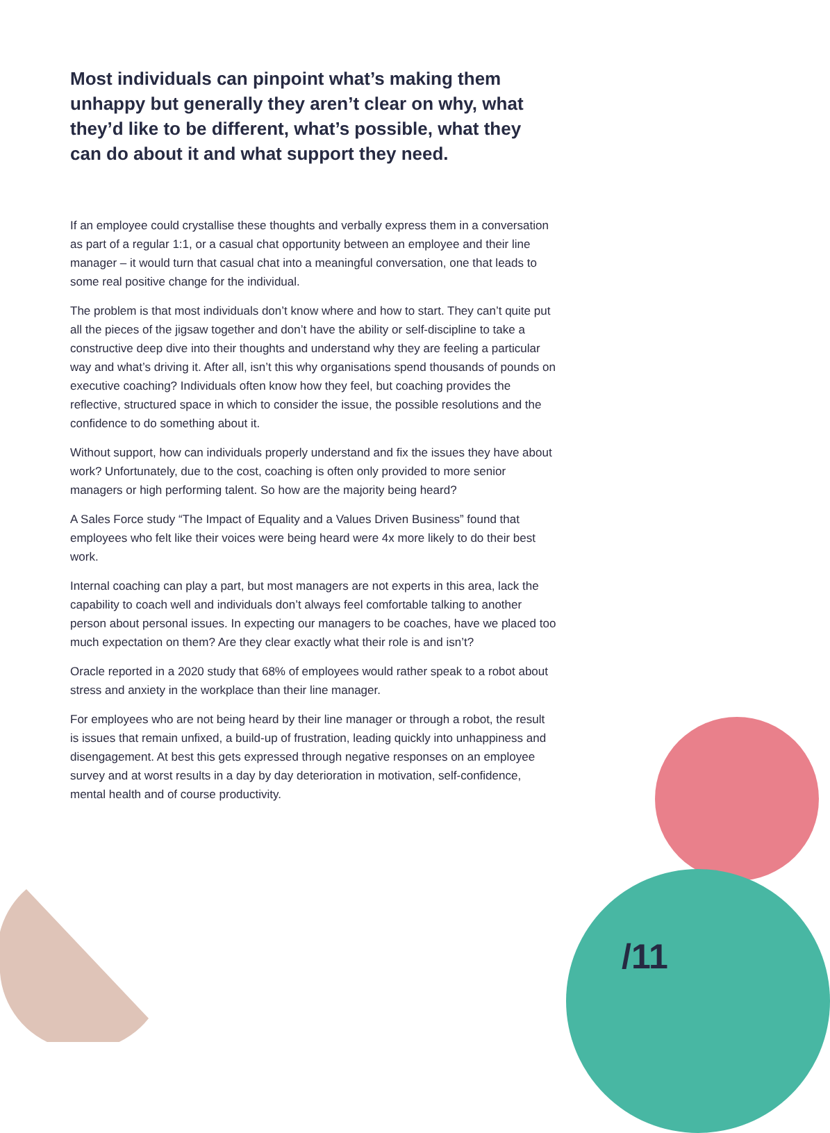Most individuals can pinpoint what’s making them unhappy but generally they aren’t clear on why, what they’d like to be different, what’s possible, what they can do about it and what support they need.
If an employee could crystallise these thoughts and verbally express them in a conversation as part of a regular 1:1, or a casual chat opportunity between an employee and their line manager – it would turn that casual chat into a meaningful conversation, one that leads to some real positive change for the individual.
The problem is that most individuals don’t know where and how to start. They can’t quite put all the pieces of the jigsaw together and don’t have the ability or self-discipline to take a constructive deep dive into their thoughts and understand why they are feeling a particular way and what’s driving it. After all, isn’t this why organisations spend thousands of pounds on executive coaching? Individuals often know how they feel, but coaching provides the reflective, structured space in which to consider the issue, the possible resolutions and the confidence to do something about it.
Without support, how can individuals properly understand and fix the issues they have about work? Unfortunately, due to the cost, coaching is often only provided to more senior managers or high performing talent. So how are the majority being heard?
A Sales Force study “The Impact of Equality and a Values Driven Business” found that employees who felt like their voices were being heard were 4x more likely to do their best work.
Internal coaching can play a part, but most managers are not experts in this area, lack the capability to coach well and individuals don’t always feel comfortable talking to another person about personal issues. In expecting our managers to be coaches, have we placed too much expectation on them? Are they clear exactly what their role is and isn’t?
Oracle reported in a 2020 study that 68% of employees would rather speak to a robot about stress and anxiety in the workplace than their line manager.
For employees who are not being heard by their line manager or through a robot, the result is issues that remain unfixed, a build-up of frustration, leading quickly into unhappiness and disengagement. At best this gets expressed through negative responses on an employee survey and at worst results in a day by day deterioration in motivation, self-confidence, mental health and of course productivity.
/11